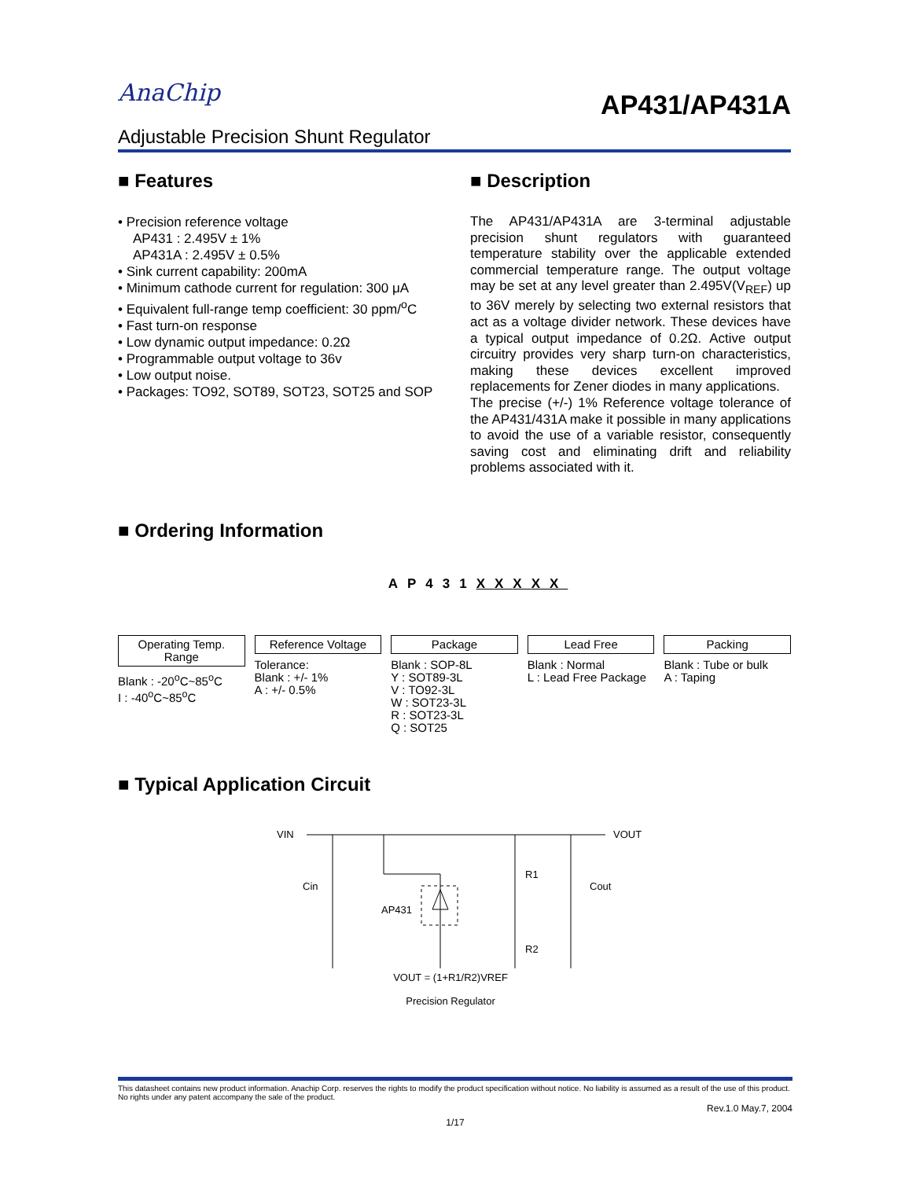AnaChip
AP431/AP431A
Adjustable Precision Shunt Regulator
■ Features
• Precision reference voltage
AP431 : 2.495V ± 1%
AP431A : 2.495V ± 0.5%
• Sink current capability: 200mA
• Minimum cathode current for regulation: 300 μA
• Equivalent full-range temp coefficient: 30 ppm/<sup>o</sup>C
• Fast turn-on response
• Low dynamic output impedance: 0.2Ω
• Programmable output voltage to 36v
• Low output noise.
• Packages: TO92, SOT89, SOT23, SOT25 and SOP
■ Description
The AP431/AP431A are 3-terminal adjustable precision shunt regulators with guaranteed temperature stability over the applicable extended commercial temperature range. The output voltage may be set at any level greater than 2.495V(V<sub>REF</sub>) up to 36V merely by selecting two external resistors that act as a voltage divider network. These devices have a typical output impedance of 0.2Ω. Active output circuitry provides very sharp turn-on characteristics, making these devices excellent improved replacements for Zener diodes in many applications.
The precise (+/-) 1% Reference voltage tolerance of the AP431/431A make it possible in many applications to avoid the use of a variable resistor, consequently saving cost and eliminating drift and reliability problems associated with it.
■ Ordering Information
AP431XXXXX
Operating Temp. Range
Blank : -20<sup>o</sup>C~85<sup>o</sup>C
I : -40<sup>o</sup>C~85<sup>o</sup>C
Reference Voltage
Tolerance:
Blank : +/- 1%
A : +/- 0.5%
Package
Blank : SOP-8L
Y : SOT89-3L
V : TO92-3L
W : SOT23-3L
R : SOT23-3L
Q : SOT25
Lead Free
Blank : Normal
L : Lead Free Package
Packing
Blank : Tube or bulk
A : Taping
■ Typical Application Circuit
VIN
VOUT
Cin
R1
Cout
AP431
R2
VOUT = (1+R1/R2)VREF
Precision Regulator
This datasheet contains new product information. Anachip Corp. reserves the rights to modify the product specification without notice. No liability is assumed as a result of the use of this product. No rights under any patent accompany the sale of the product.
Rev.1.0 May.7, 2004
1/17